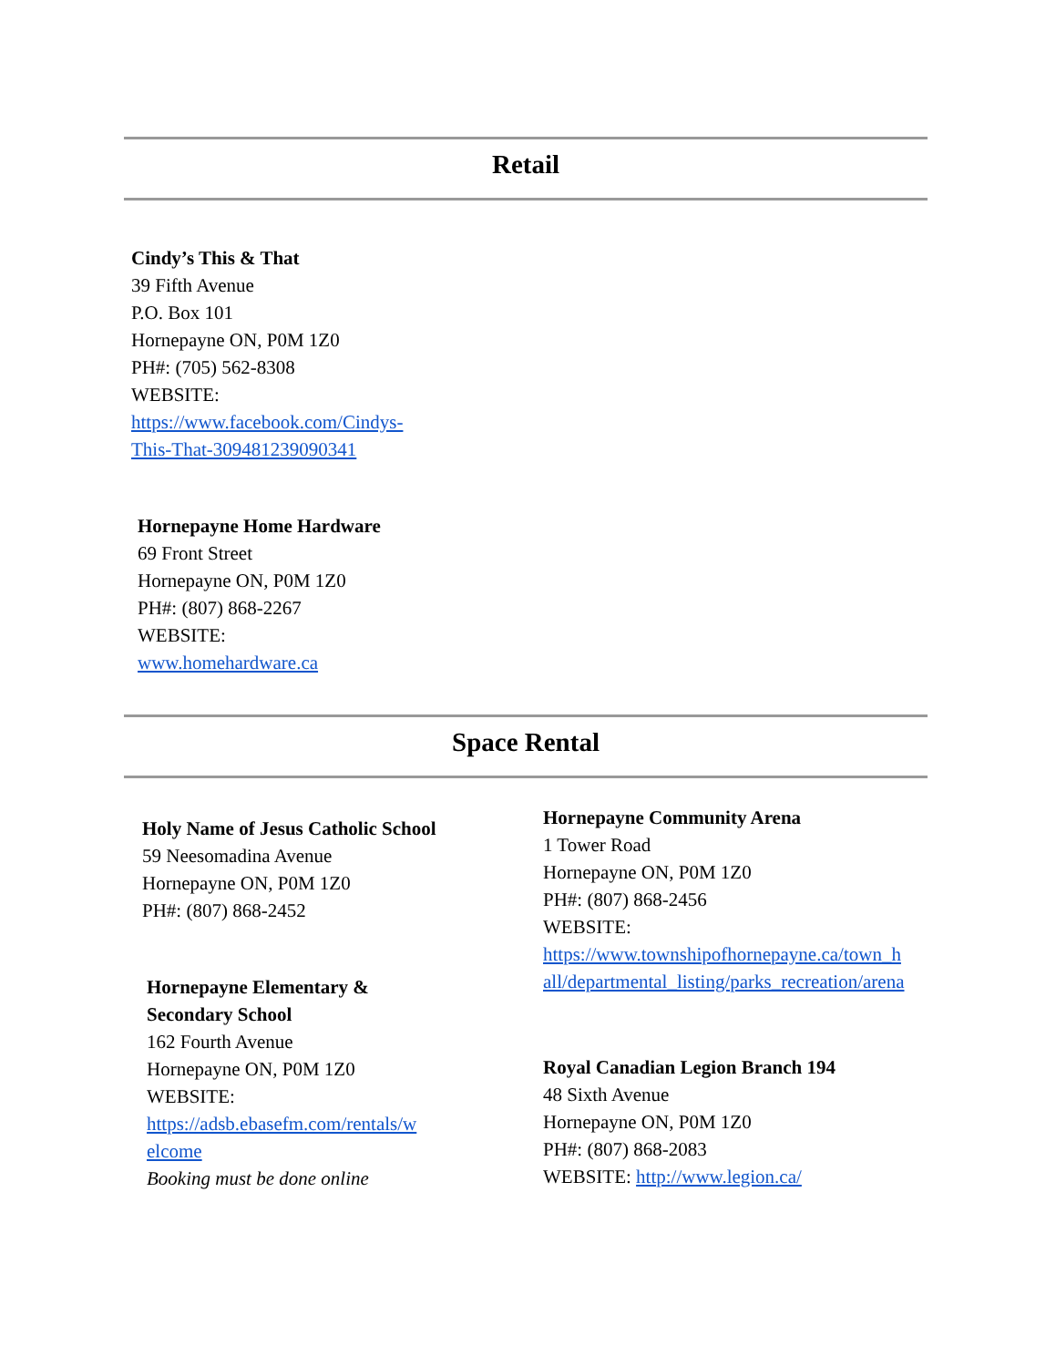Retail
Cindy’s This & That
39 Fifth Avenue
P.O. Box 101
Hornepayne ON, P0M 1Z0
PH#: (705) 562-8308
WEBSITE:
https://www.facebook.com/Cindys-
This-That-309481239090341
Hornepayne Home Hardware
69 Front Street
Hornepayne ON, P0M 1Z0
PH#: (807) 868-2267
WEBSITE:
www.homehardware.ca
Space Rental
Holy Name of Jesus Catholic School
59 Neesomadina Avenue
Hornepayne ON, P0M 1Z0
PH#: (807) 868-2452
Hornepayne Elementary &
Secondary School
162 Fourth Avenue
Hornepayne ON, P0M 1Z0
WEBSITE:
https://adsb.ebasefm.com/rentals/w
elcome
Booking must be done online
Hornepayne Community Arena
1 Tower Road
Hornepayne ON, P0M 1Z0
PH#: (807) 868-2456
WEBSITE:
https://www.townshipofhornepayne.ca/town_h
all/departmental_listing/parks_recreation/arena
Royal Canadian Legion Branch 194
48 Sixth Avenue
Hornepayne ON, P0M 1Z0
PH#: (807) 868-2083
WEBSITE: http://www.legion.ca/